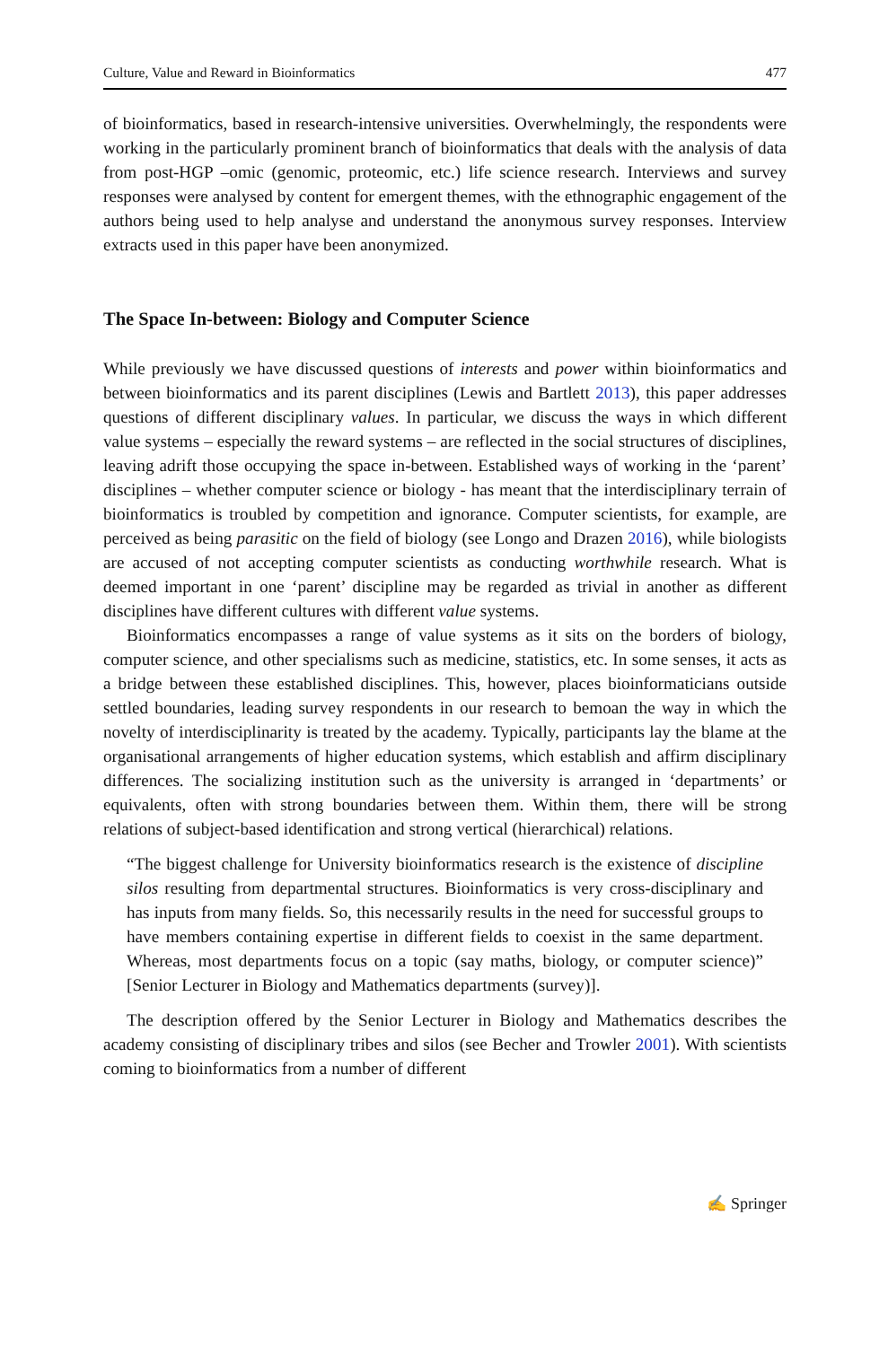Culture, Value and Reward in Bioinformatics 477
of bioinformatics, based in research-intensive universities. Overwhelmingly, the respondents were working in the particularly prominent branch of bioinformatics that deals with the analysis of data from post-HGP –omic (genomic, proteomic, etc.) life science research. Interviews and survey responses were analysed by content for emergent themes, with the ethnographic engagement of the authors being used to help analyse and understand the anonymous survey responses. Interview extracts used in this paper have been anonymized.
The Space In-between: Biology and Computer Science
While previously we have discussed questions of interests and power within bioinformatics and between bioinformatics and its parent disciplines (Lewis and Bartlett 2013), this paper addresses questions of different disciplinary values. In particular, we discuss the ways in which different value systems – especially the reward systems – are reflected in the social structures of disciplines, leaving adrift those occupying the space in-between. Established ways of working in the ‘parent’ disciplines – whether computer science or biology - has meant that the interdisciplinary terrain of bioinformatics is troubled by competition and ignorance. Computer scientists, for example, are perceived as being parasitic on the field of biology (see Longo and Drazen 2016), while biologists are accused of not accepting computer scientists as conducting worthwhile research. What is deemed important in one ‘parent’ discipline may be regarded as trivial in another as different disciplines have different cultures with different value systems.
Bioinformatics encompasses a range of value systems as it sits on the borders of biology, computer science, and other specialisms such as medicine, statistics, etc. In some senses, it acts as a bridge between these established disciplines. This, however, places bioinformaticians outside settled boundaries, leading survey respondents in our research to bemoan the way in which the novelty of interdisciplinarity is treated by the academy. Typically, participants lay the blame at the organisational arrangements of higher education systems, which establish and affirm disciplinary differences. The socializing institution such as the university is arranged in ‘departments’ or equivalents, often with strong boundaries between them. Within them, there will be strong relations of subject-based identification and strong vertical (hierarchical) relations.
“The biggest challenge for University bioinformatics research is the existence of discipline silos resulting from departmental structures. Bioinformatics is very cross-disciplinary and has inputs from many fields. So, this necessarily results in the need for successful groups to have members containing expertise in different fields to coexist in the same department. Whereas, most departments focus on a topic (say maths, biology, or computer science)” [Senior Lecturer in Biology and Mathematics departments (survey)].
The description offered by the Senior Lecturer in Biology and Mathematics describes the academy consisting of disciplinary tribes and silos (see Becher and Trowler 2001). With scientists coming to bioinformatics from a number of different
✍ Springer